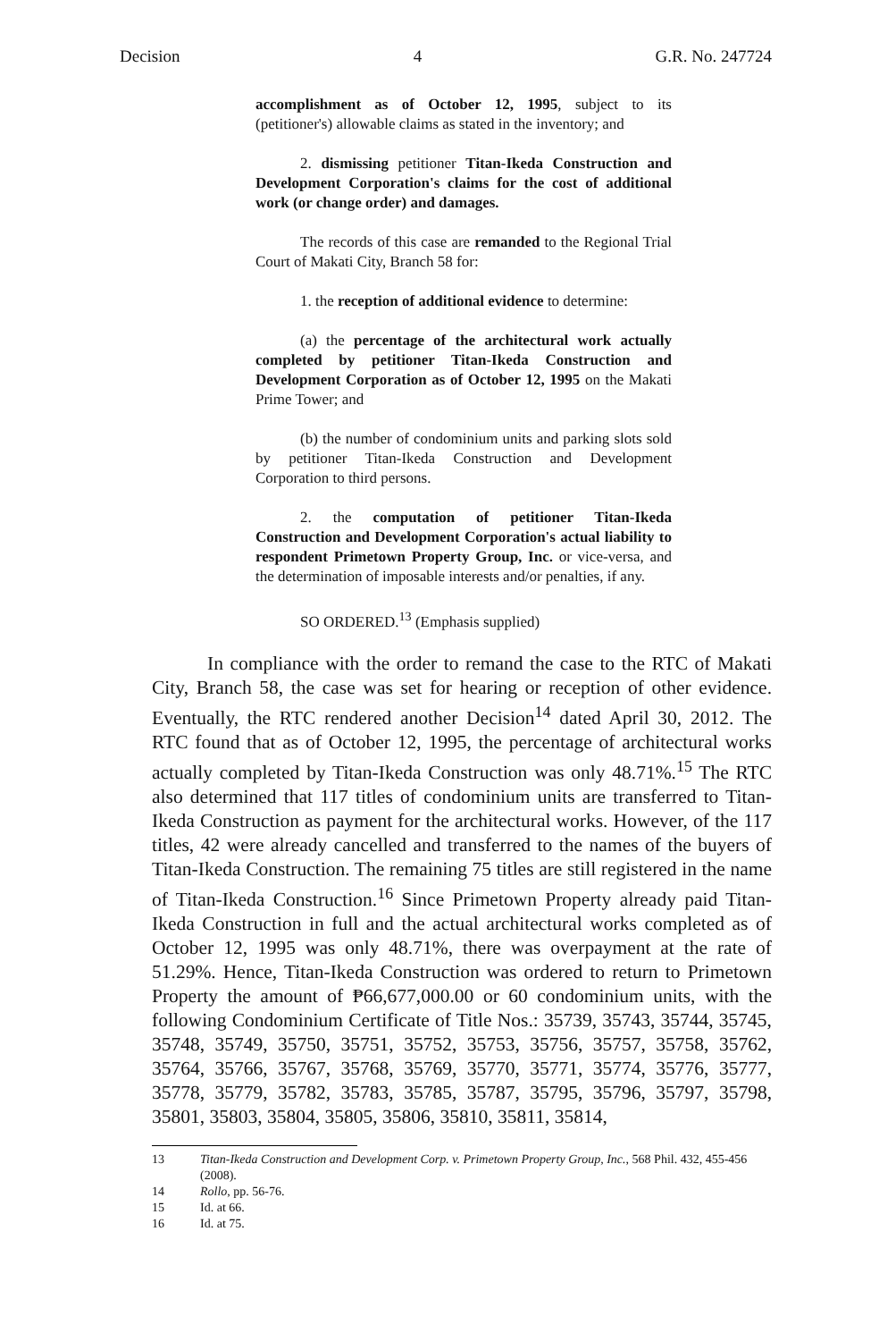Decision 4 G.R. No. 247724
accomplishment as of October 12, 1995, subject to its (petitioner's) allowable claims as stated in the inventory; and
2. dismissing petitioner Titan-Ikeda Construction and Development Corporation's claims for the cost of additional work (or change order) and damages.
The records of this case are remanded to the Regional Trial Court of Makati City, Branch 58 for:
1. the reception of additional evidence to determine:
(a) the percentage of the architectural work actually completed by petitioner Titan-Ikeda Construction and Development Corporation as of October 12, 1995 on the Makati Prime Tower; and
(b) the number of condominium units and parking slots sold by petitioner Titan-Ikeda Construction and Development Corporation to third persons.
2. the computation of petitioner Titan-Ikeda Construction and Development Corporation's actual liability to respondent Primetown Property Group, Inc. or vice-versa, and the determination of imposable interests and/or penalties, if any.
SO ORDERED.<sup>13</sup> (Emphasis supplied)
In compliance with the order to remand the case to the RTC of Makati City, Branch 58, the case was set for hearing or reception of other evidence. Eventually, the RTC rendered another Decision<sup>14</sup> dated April 30, 2012. The RTC found that as of October 12, 1995, the percentage of architectural works actually completed by Titan-Ikeda Construction was only 48.71%.<sup>15</sup> The RTC also determined that 117 titles of condominium units are transferred to Titan-Ikeda Construction as payment for the architectural works. However, of the 117 titles, 42 were already cancelled and transferred to the names of the buyers of Titan-Ikeda Construction. The remaining 75 titles are still registered in the name of Titan-Ikeda Construction.<sup>16</sup> Since Primetown Property already paid Titan-Ikeda Construction in full and the actual architectural works completed as of October 12, 1995 was only 48.71%, there was overpayment at the rate of 51.29%. Hence, Titan-Ikeda Construction was ordered to return to Primetown Property the amount of ₱66,677,000.00 or 60 condominium units, with the following Condominium Certificate of Title Nos.: 35739, 35743, 35744, 35745, 35748, 35749, 35750, 35751, 35752, 35753, 35756, 35757, 35758, 35762, 35764, 35766, 35767, 35768, 35769, 35770, 35771, 35774, 35776, 35777, 35778, 35779, 35782, 35783, 35785, 35787, 35795, 35796, 35797, 35798, 35801, 35803, 35804, 35805, 35806, 35810, 35811, 35814,
13 Titan-Ikeda Construction and Development Corp. v. Primetown Property Group, Inc., 568 Phil. 432, 455-456 (2008).
14 Rollo, pp. 56-76.
15 Id. at 66.
16 Id. at 75.